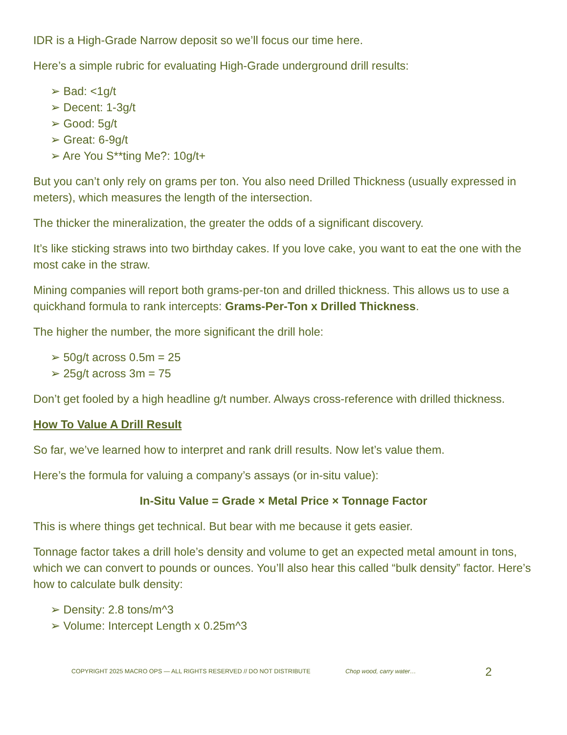IDR is a High-Grade Narrow deposit so we’ll focus our time here.
Here’s a simple rubric for evaluating High-Grade underground drill results:
➢ Bad: <1g/t
➢ Decent: 1-3g/t
➢ Good: 5g/t
➢ Great: 6-9g/t
➢ Are You S**ting Me?: 10g/t+
But you can’t only rely on grams per ton. You also need Drilled Thickness (usually expressed in meters), which measures the length of the intersection.
The thicker the mineralization, the greater the odds of a significant discovery.
It’s like sticking straws into two birthday cakes. If you love cake, you want to eat the one with the most cake in the straw.
Mining companies will report both grams-per-ton and drilled thickness. This allows us to use a quickhand formula to rank intercepts: Grams-Per-Ton x Drilled Thickness.
The higher the number, the more significant the drill hole:
➢ 50g/t across 0.5m = 25
➢ 25g/t across 3m = 75
Don’t get fooled by a high headline g/t number. Always cross-reference with drilled thickness.
How To Value A Drill Result
So far, we’ve learned how to interpret and rank drill results. Now let’s value them.
Here’s the formula for valuing a company’s assays (or in-situ value):
In-Situ Value = Grade × Metal Price × Tonnage Factor
This is where things get technical. But bear with me because it gets easier.
Tonnage factor takes a drill hole’s density and volume to get an expected metal amount in tons, which we can convert to pounds or ounces. You’ll also hear this called “bulk density” factor. Here’s how to calculate bulk density:
➢ Density: 2.8 tons/m^3
➢ Volume: Intercept Length x 0.25m^3
COPYRIGHT 2025 MACRO OPS — ALL RIGHTS RESERVED // DO NOT DISTRIBUTE Chop wood, carry water… 2